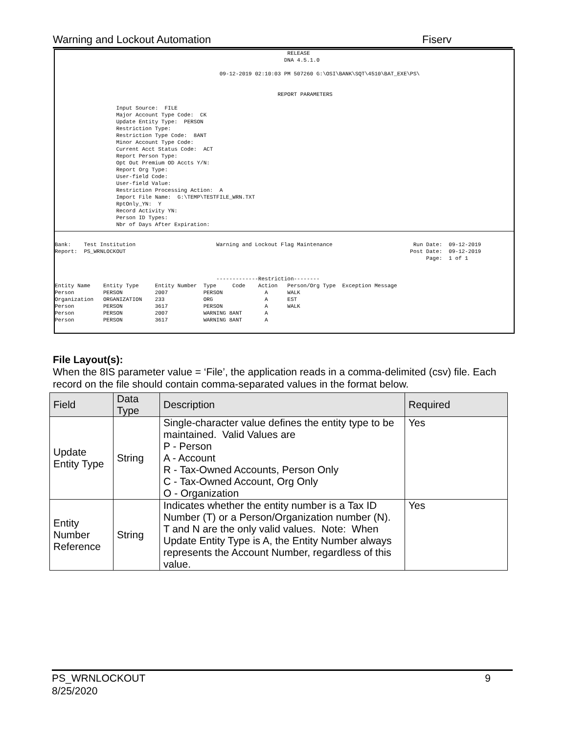Warning and Lockout Automation Fiserv
RELEASE DNA 4.5.1.0 09-12-2019 02:10:03 PM 507260 G:\OSI\BANK\SQT\4510\BAT_EXE\PS\ REPORT PARAMETERS Input Source: FILE Major Account Type Code: CK Update Entity Type: PERSON Restriction Type: Restriction Type Code: 8ANT Minor Account Type Code: Current Acct Status Code: ACT Report Person Type: Opt Out Premium OD Accts Y/N: Report Org Type: User-field Code: User-field Value: Restriction Processing Action: A Import File Name: G:\TEMP\TESTFILE_WRN.TXT RptOnly_YN: Y Record Activity YN: Person ID Types: Nbr of Days After Expiration:
Bank: Test Institution Warning and Lockout Flag Maintenance Run Date: 09-12-2019 Report: PS_WRNLOCKOUT Post Date: 09-12-2019 Page: 1 of 1 -------------Restriction-------- Entity Name Entity Type Entity Number Type Code Action Person/Org Type Exception Message Person PERSON 2007 PERSON A WALK Organization ORGANIZATION 233 ORG A EST Person PERSON 3617 PERSON A WALK Person PERSON 2007 WARNING 8ANT A Person PERSON 3617 WARNING 8ANT A
File Layout(s):
When the 8IS parameter value = ‘File’, the application reads in a comma-delimited (csv) file. Each record on the file should contain comma-separated values in the format below.
| Field | Data Type | Description | Required |
| --- | --- | --- | --- |
| Update Entity Type | String | Single-character value defines the entity type to be maintained. Valid Values are P - Person A - Account R - Tax-Owned Accounts, Person Only C - Tax-Owned Account, Org Only O - Organization | Yes |
| Entity Number Reference | String | Indicates whether the entity number is a Tax ID Number (T) or a Person/Organization number (N). T and N are the only valid values. Note: When Update Entity Type is A, the Entity Number always represents the Account Number, regardless of this value. | Yes |
PS_WRNLOCKOUT
8/25/2020 9